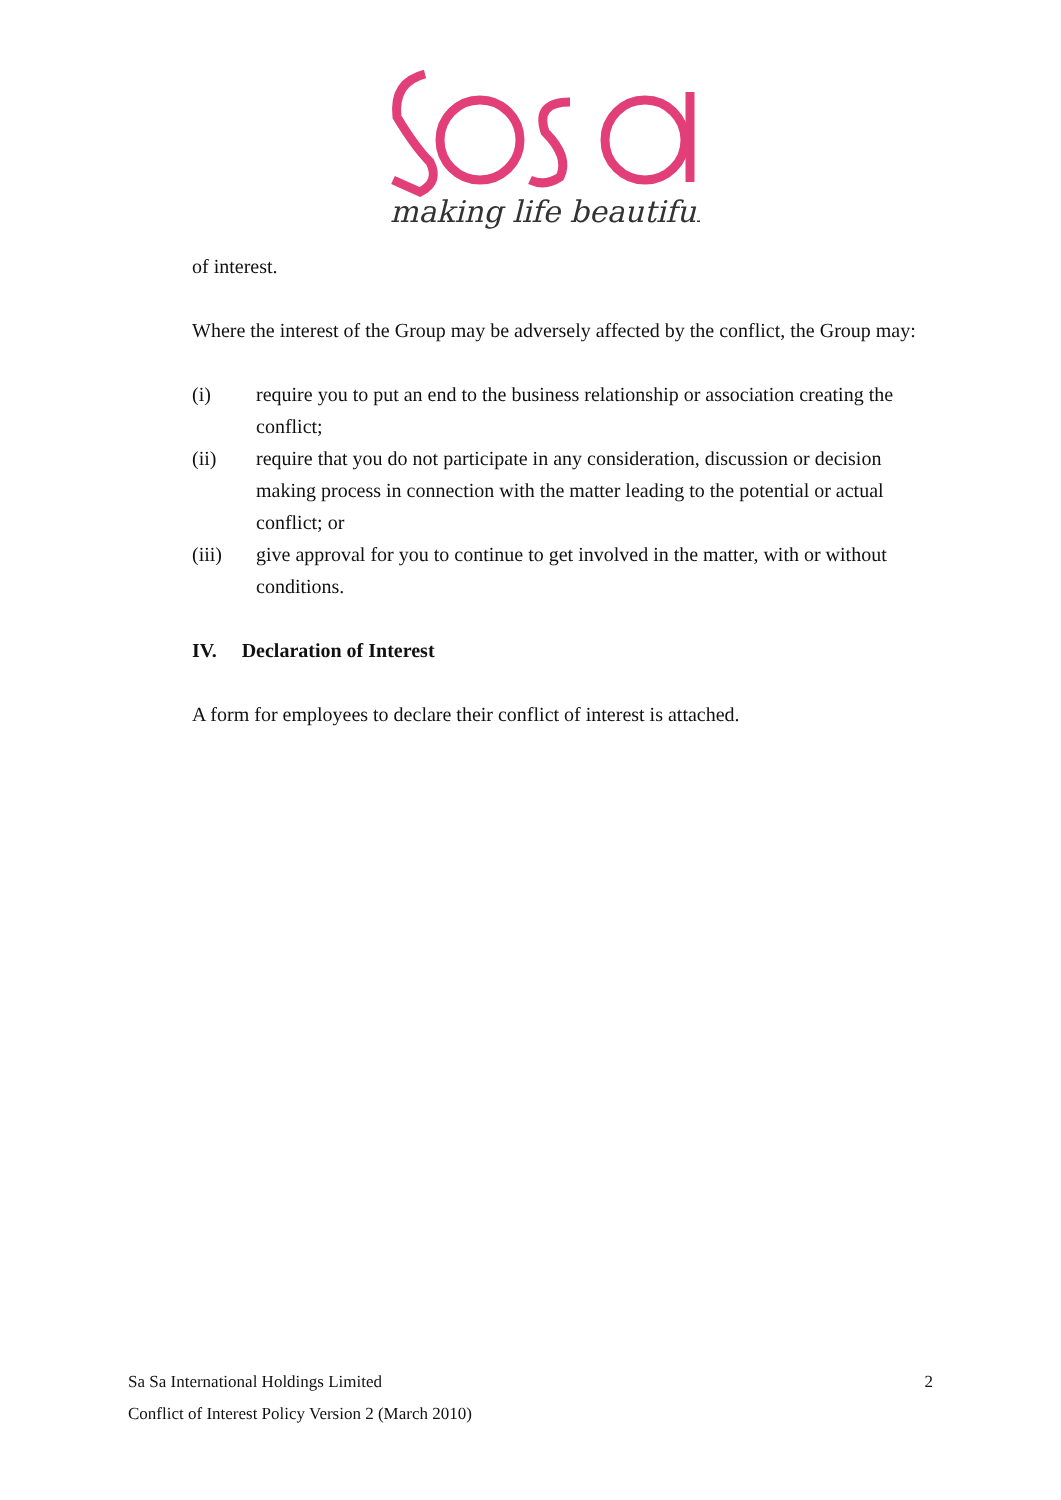making life beautiful
of interest.
Where the interest of the Group may be adversely affected by the conflict, the Group may:
(i) require you to put an end to the business relationship or association creating the conflict;
(ii) require that you do not participate in any consideration, discussion or decision making process in connection with the matter leading to the potential or actual conflict; or
(iii) give approval for you to continue to get involved in the matter, with or without conditions.
IV. Declaration of Interest
A form for employees to declare their conflict of interest is attached.
Sa Sa International Holdings Limited
Conflict of Interest Policy Version 2 (March 2010)
2